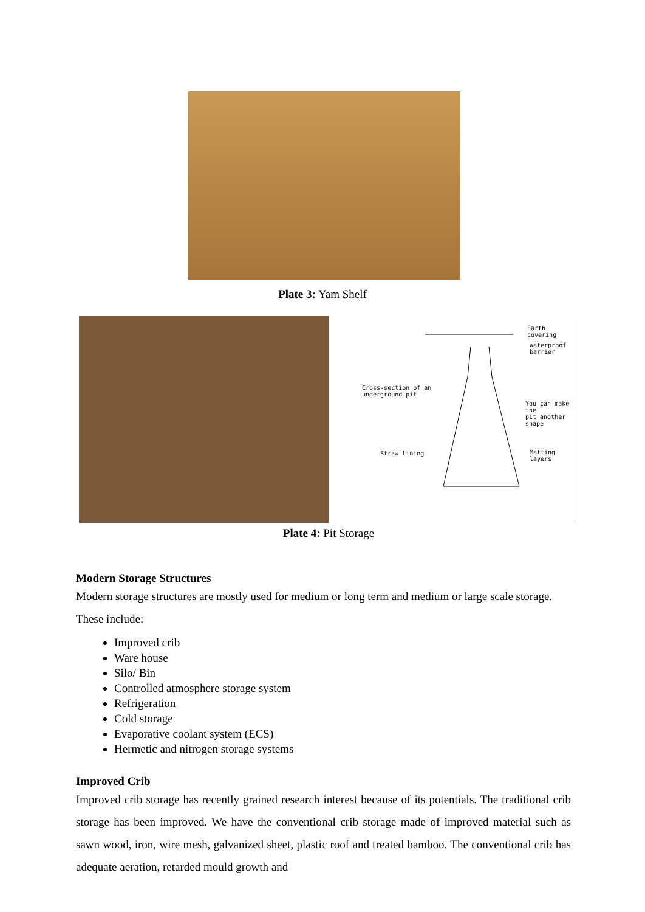Plate 3: Yam Shelf
Earth covering
Waterproof
barrier
Cross-section of an
underground pit
You can make the
pit another shape
Straw lining Matting layers
Plate 4: Pit Storage
Modern Storage Structures
Modern storage structures are mostly used for medium or long term and medium or large scale storage.
These include:
Improved crib
Ware house
Silo/ Bin
Controlled atmosphere storage system
Refrigeration
Cold storage
Evaporative coolant system (ECS)
Hermetic and nitrogen storage systems
Improved Crib
Improved crib storage has recently grained research interest because of its potentials. The traditional crib storage has been improved. We have the conventional crib storage made of improved material such as sawn wood, iron, wire mesh, galvanized sheet, plastic roof and treated bamboo. The conventional crib has adequate aeration, retarded mould growth and